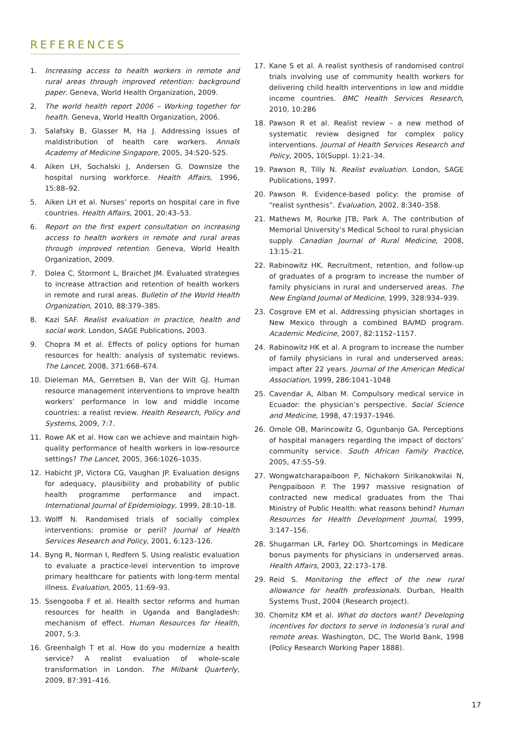REFERENCES
1. Increasing access to health workers in remote and rural areas through improved retention: background paper. Geneva, World Health Organization, 2009.
2. The world health report 2006 – Working together for health. Geneva, World Health Organization, 2006.
3. Salafsky B, Glasser M, Ha J. Addressing issues of maldistribution of health care workers. Annals Academy of Medicine Singapore, 2005, 34:520–525.
4. Aiken LH, Sochalski J, Andersen G. Downsize the hospital nursing workforce. Health Affairs, 1996, 15:88–92.
5. Aiken LH et al. Nurses’ reports on hospital care in five countries. Health Affairs, 2001, 20:43–53.
6. Report on the first expert consultation on increasing access to health workers in remote and rural areas through improved retention. Geneva, World Health Organization, 2009.
7. Dolea C, Stormont L, Braichet JM. Evaluated strategies to increase attraction and retention of health workers in remote and rural areas. Bulletin of the World Health Organization, 2010, 88:379–385.
8. Kazi SAF. Realist evaluation in practice, health and social work. London, SAGE Publications, 2003.
9. Chopra M et al. Effects of policy options for human resources for health: analysis of systematic reviews. The Lancet, 2008, 371:668–674.
10. Dieleman MA, Gerretsen B, Van der Wilt GJ. Human resource management interventions to improve health workers’ performance in low and middle income countries: a realist review. Health Research, Policy and Systems, 2009, 7:7.
11. Rowe AK et al. How can we achieve and maintain high-quality performance of health workers in low-resource settings? The Lancet, 2005, 366:1026–1035.
12. Habicht JP, Victora CG, Vaughan JP. Evaluation designs for adequacy, plausibility and probability of public health programme performance and impact. International Journal of Epidemiology, 1999, 28:10–18.
13. Wolff N. Randomised trials of socially complex interventions: promise or peril? Journal of Health Services Research and Policy, 2001, 6:123–126.
14. Byng R, Norman I, Redfern S. Using realistic evaluation to evaluate a practice-level intervention to improve primary healthcare for patients with long-term mental illness. Evaluation, 2005, 11:69–93.
15. Ssengooba F et al. Health sector reforms and human resources for health in Uganda and Bangladesh: mechanism of effect. Human Resources for Health, 2007, 5:3.
16. Greenhalgh T et al. How do you modernize a health service? A realist evaluation of whole-scale transformation in London. The Milbank Quarterly, 2009, 87:391–416.
17. Kane S et al. A realist synthesis of randomised control trials involving use of community health workers for delivering child health interventions in low and middle income countries. BMC Health Services Research, 2010, 10:286
18. Pawson R et al. Realist review – a new method of systematic review designed for complex policy interventions. Journal of Health Services Research and Policy, 2005, 10(Suppl. 1):21–34.
19. Pawson R, Tilly N. Realist evaluation. London, SAGE Publications, 1997.
20. Pawson R. Evidence-based policy: the promise of “realist synthesis”. Evaluation, 2002, 8:340–358.
21. Mathews M, Rourke JTB, Park A. The contribution of Memorial University’s Medical School to rural physician supply. Canadian Journal of Rural Medicine, 2008, 13:15–21.
22. Rabinowitz HK. Recruitment, retention, and follow-up of graduates of a program to increase the number of family physicians in rural and underserved areas. The New England Journal of Medicine, 1999, 328:934–939.
23. Cosgrove EM et al. Addressing physician shortages in New Mexico through a combined BA/MD program. Academic Medicine, 2007, 82:1152–1157.
24. Rabinowitz HK et al. A program to increase the number of family physicians in rural and underserved areas; impact after 22 years. Journal of the American Medical Association, 1999, 286:1041–1048
25. Cavendar A, Alban M. Compulsory medical service in Ecuador: the physician’s perspective. Social Science and Medicine, 1998, 47:1937–1946.
26. Omole OB, Marincowitz G, Ogunbanjo GA. Perceptions of hospital managers regarding the impact of doctors’ community service. South African Family Practice, 2005, 47:55–59.
27. Wongwatcharapaiboon P, Nichakorn Sirikanokwilai N, Pengpaiboon P. The 1997 massive resignation of contracted new medical graduates from the Thai Ministry of Public Health: what reasons behind? Human Resources for Health Development Journal, 1999, 3:147–156.
28. Shugarman LR, Farley DO. Shortcomings in Medicare bonus payments for physicians in underserved areas. Health Affairs, 2003, 22:173–178.
29. Reid S. Monitoring the effect of the new rural allowance for health professionals. Durban, Health Systems Trust, 2004 (Research project).
30. Chomitz KM et al. What do doctors want? Developing incentives for doctors to serve in Indonesia’s rural and remote areas. Washington, DC, The World Bank, 1998 (Policy Research Working Paper 1888).
17